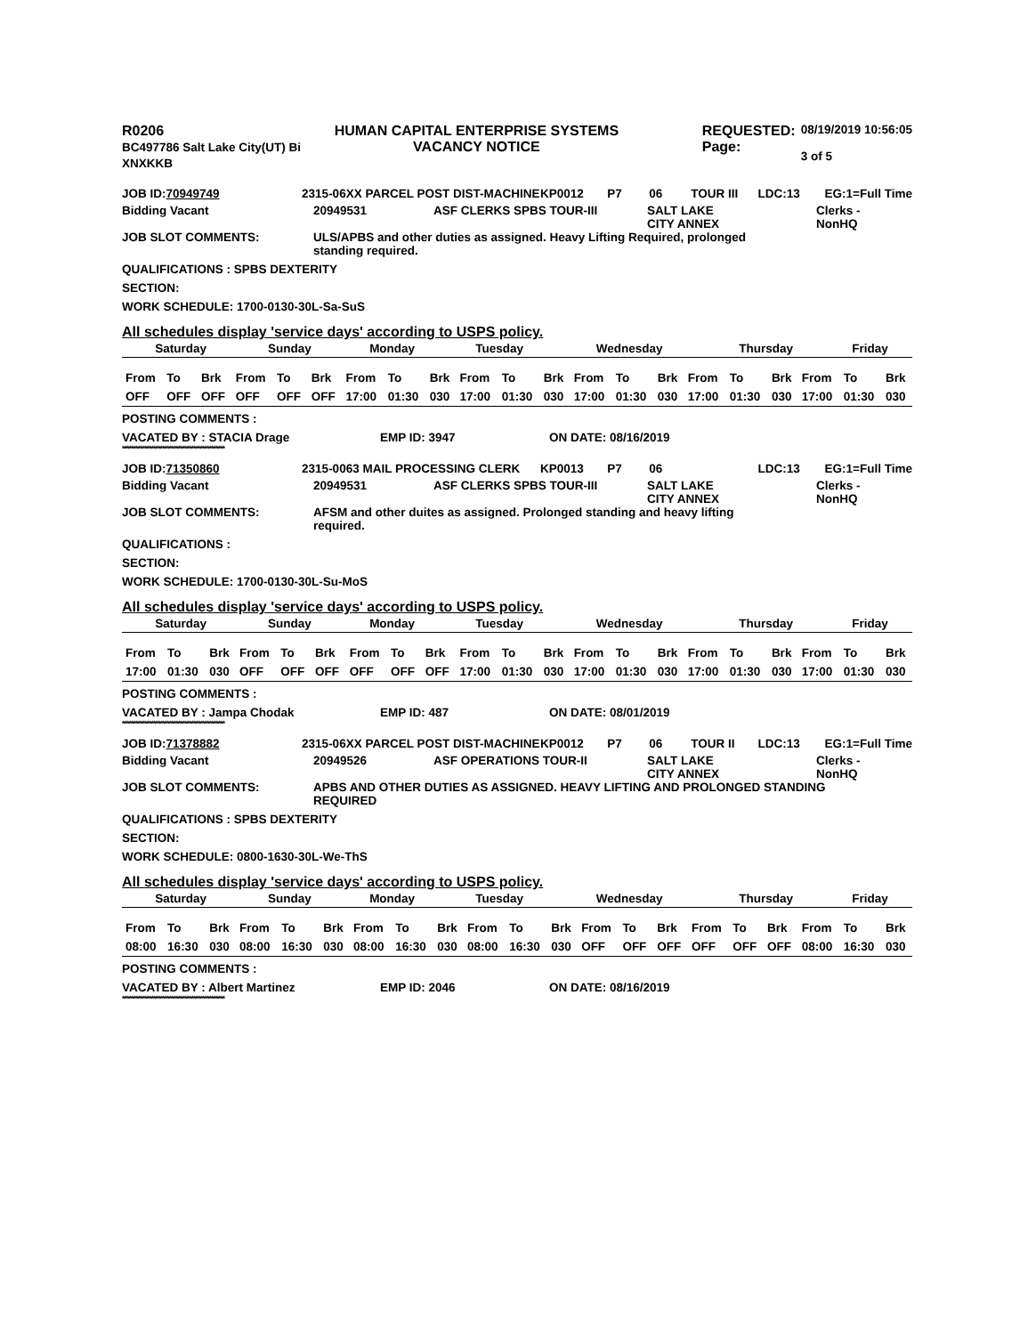R0206
BC497786 Salt Lake City(UT) Bi
XNXKKB
HUMAN CAPITAL ENTERPRISE SYSTEMS
VACANCY NOTICE
REQUESTED:
Page:
08/19/2019 10:56:05
3 of 5
JOB ID:70949749 2315-06XX PARCEL POST DIST-MACHINE KP0012 P7 06 TOUR III LDC:13 EG:1=Full Time
Bidding Vacant 20949531 ASF CLERKS SPBS TOUR-III SALT LAKE
CITY ANNEX
Clerks -
NonHQ
JOB SLOT COMMENTS: ULS/APBS and other duties as assigned. Heavy Lifting Required, prolonged standing required.
QUALIFICATIONS : SPBS DEXTERITY
SECTION:
WORK SCHEDULE: 1700-0130-30L-Sa-SuS
All schedules display 'service days' according to USPS policy.
| Saturday | Sunday | Monday | Tuesday | Wednesday | Thursday | Friday |
| From | To | Brk | From | To | Brk | From | To | Brk | From | To | Brk | From | To | Brk | From | To | Brk | From | To | Brk |
| OFF | OFF | OFF | OFF | OFF | OFF | 17:00 | 01:30 | 030 | 17:00 | 01:30 | 030 | 17:00 | 01:30 | 030 | 17:00 | 01:30 | 030 | 17:00 | 01:30 | 030 |
POSTING COMMENTS :
VACATED BY : STACIA Drage EMP ID: 3947 ON DATE: 08/16/2019
**********************************************
JOB ID:71350860 2315-0063 MAIL PROCESSING CLERK KP0013 P7 06 LDC:13 EG:1=Full Time
Bidding Vacant 20949531 ASF CLERKS SPBS TOUR-III SALT LAKE
CITY ANNEX
Clerks -
NonHQ
JOB SLOT COMMENTS: AFSM and other duites as assigned. Prolonged standing and heavy lifting required.
QUALIFICATIONS :
SECTION:
WORK SCHEDULE: 1700-0130-30L-Su-MoS
All schedules display 'service days' according to USPS policy.
| Saturday | Sunday | Monday | Tuesday | Wednesday | Thursday | Friday |
| From | To | Brk | From | To | Brk | From | To | Brk | From | To | Brk | From | To | Brk | From | To | Brk | From | To | Brk |
| 17:00 | 01:30 | 030 | OFF | OFF | OFF | OFF | OFF | OFF | 17:00 | 01:30 | 030 | 17:00 | 01:30 | 030 | 17:00 | 01:30 | 030 | 17:00 | 01:30 | 030 |
POSTING COMMENTS :
VACATED BY : Jampa Chodak EMP ID: 487 ON DATE: 08/01/2019
**********************************************
JOB ID:71378882 2315-06XX PARCEL POST DIST-MACHINE KP0012 P7 06 TOUR II LDC:13 EG:1=Full Time
Bidding Vacant 20949526 ASF OPERATIONS TOUR-II SALT LAKE
CITY ANNEX
Clerks -
NonHQ
JOB SLOT COMMENTS: APBS AND OTHER DUTIES AS ASSIGNED. HEAVY LIFTING AND PROLONGED STANDING REQUIRED
QUALIFICATIONS : SPBS DEXTERITY
SECTION:
WORK SCHEDULE: 0800-1630-30L-We-ThS
All schedules display 'service days' according to USPS policy.
| Saturday | Sunday | Monday | Tuesday | Wednesday | Thursday | Friday |
| From | To | Brk | From | To | Brk | From | To | Brk | From | To | Brk | From | To | Brk | From | To | Brk | From | To | Brk |
| 08:00 | 16:30 | 030 | 08:00 | 16:30 | 030 | 08:00 | 16:30 | 030 | 08:00 | 16:30 | 030 | OFF | OFF | OFF | OFF | OFF | OFF | 08:00 | 16:30 | 030 |
POSTING COMMENTS :
VACATED BY : Albert Martinez EMP ID: 2046 ON DATE: 08/16/2019
**********************************************